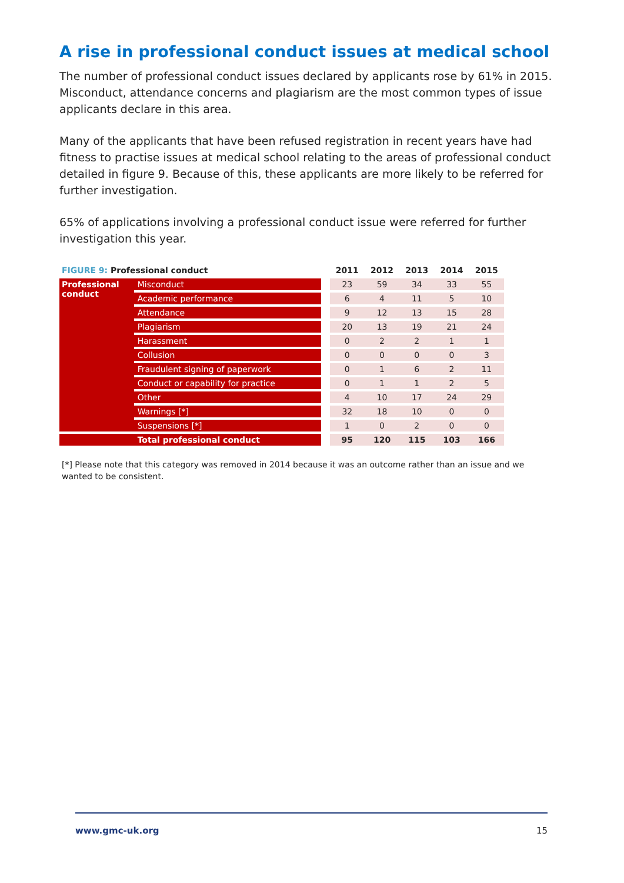A rise in professional conduct issues at medical school
The number of professional conduct issues declared by applicants rose by 61% in 2015. Misconduct, attendance concerns and plagiarism are the most common types of issue applicants declare in this area.
Many of the applicants that have been refused registration in recent years have had fitness to practise issues at medical school relating to the areas of professional conduct detailed in figure 9. Because of this, these applicants are more likely to be referred for further investigation.
65% of applications involving a professional conduct issue were referred for further investigation this year.
| FIGURE 9: Professional conduct | | | 2011 | 2012 | 2013 | 2014 | 2015 |
| --- | --- | --- | --- | --- | --- | --- | --- |
| Professional conduct | Misconduct | | 23 | 59 | 34 | 33 | 55 |
| | Academic performance | | 6 | 4 | 11 | 5 | 10 |
| | Attendance | | 9 | 12 | 13 | 15 | 28 |
| | Plagiarism | | 20 | 13 | 19 | 21 | 24 |
| | Harassment | | 0 | 2 | 2 | 1 | 1 |
| | Collusion | | 0 | 0 | 0 | 0 | 3 |
| | Fraudulent signing of paperwork | | 0 | 1 | 6 | 2 | 11 |
| | Conduct or capability for practice | | 0 | 1 | 1 | 2 | 5 |
| | Other | | 4 | 10 | 17 | 24 | 29 |
| | Warnings [*] | | 32 | 18 | 10 | 0 | 0 |
| | Suspensions [*] | | 1 | 0 | 2 | 0 | 0 |
| | Total professional conduct | | 95 | 120 | 115 | 103 | 166 |
[*] Please note that this category was removed in 2014 because it was an outcome rather than an issue and we wanted to be consistent.
www.gmc-uk.org 15